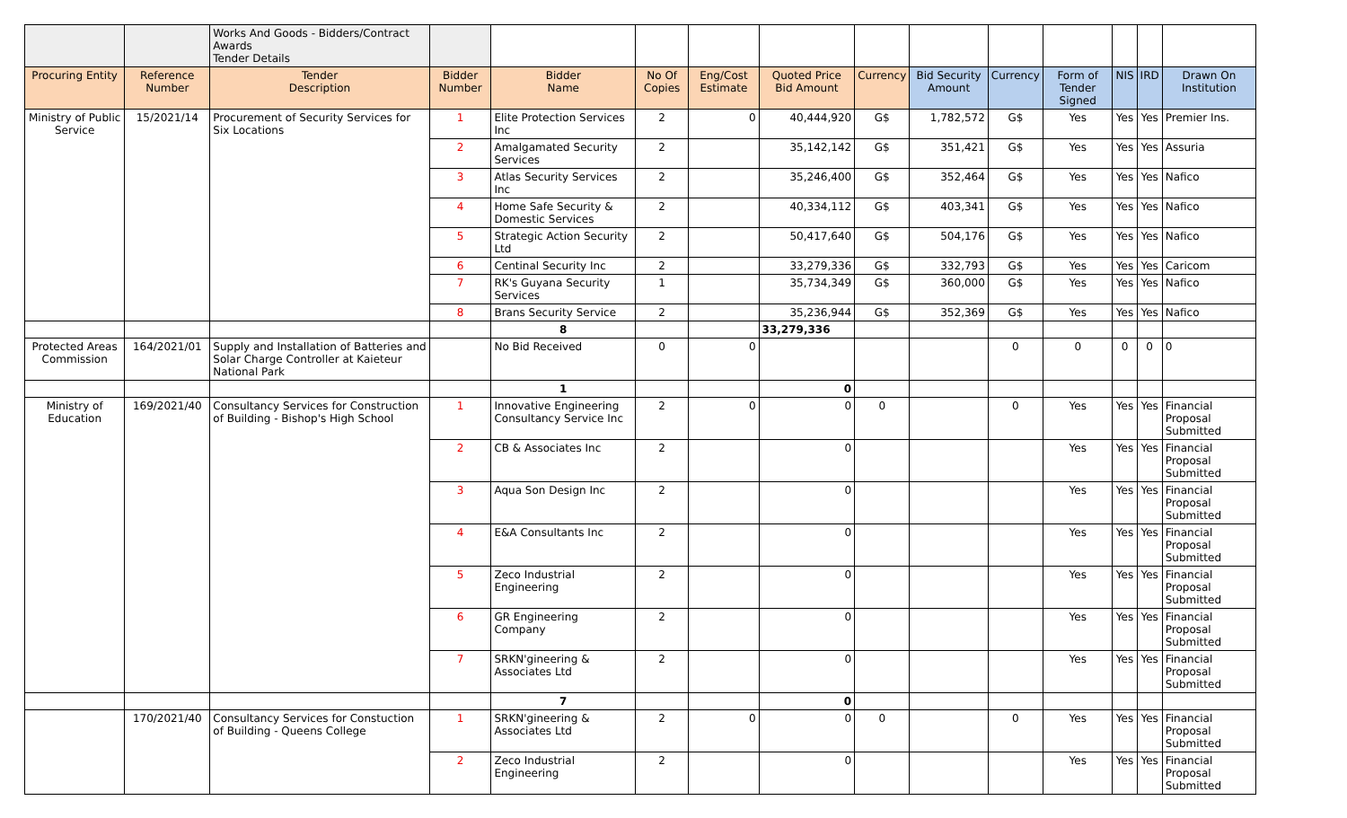| | | Works And Goods - Bidders/Contract Awards Tender Details | | | | | | | | | | | | |
| Procuring Entity | Reference Number | Tender Description | Bidder Number | Bidder Name | No Of Copies | Eng/Cost Estimate | Quoted Price Bid Amount | Currency | Bid Security Amount | Currency | Form of Tender Signed | NIS | IRD | Drawn On Institution |
| Ministry of Public Service | 15/2021/14 | Procurement of Security Services for Six Locations | 1 | Elite Protection Services Inc | 2 | 0 | 40,444,920 | G$ | 1,782,572 | G$ | Yes | Yes | Yes | Premier Ins. |
| | | | 2 | Amalgamated Security Services | 2 | | 35,142,142 | G$ | 351,421 | G$ | Yes | Yes | Yes | Assuria |
| | | | 3 | Atlas Security Services Inc | 2 | | 35,246,400 | G$ | 352,464 | G$ | Yes | Yes | Yes | Nafico |
| | | | 4 | Home Safe Security & Domestic Services | 2 | | 40,334,112 | G$ | 403,341 | G$ | Yes | Yes | Yes | Nafico |
| | | | 5 | Strategic Action Security Ltd | 2 | | 50,417,640 | G$ | 504,176 | G$ | Yes | Yes | Yes | Nafico |
| | | | 6 | Centinal Security Inc | 2 | | 33,279,336 | G$ | 332,793 | G$ | Yes | Yes | Yes | Caricom |
| | | | 7 | RK's Guyana Security Services | 1 | | 35,734,349 | G$ | 360,000 | G$ | Yes | Yes | Yes | Nafico |
| | | | 8 | Brans Security Service | 2 | | 35,236,944 | G$ | 352,369 | G$ | Yes | Yes | Yes | Nafico |
| | | | | 8 | | | 33,279,336 | | | | | | | |
| Protected Areas Commission | 164/2021/01 | Supply and Installation of Batteries and Solar Charge Controller at Kaieteur National Park | | No Bid Received | 0 | 0 | | | | 0 | 0 | 0 | 0 | 0 |
| | | | | 1 | | | 0 | | | | | | | |
| Ministry of Education | 169/2021/40 | Consultancy Services for Construction of Building - Bishop's High School | 1 | Innovative Engineering Consultancy Service Inc | 2 | 0 | 0 | 0 | | 0 | Yes | Yes | Yes | Financial Proposal Submitted |
| | | | 2 | CB & Associates Inc | 2 | | 0 | | | | Yes | Yes | Yes | Financial Proposal Submitted |
| | | | 3 | Aqua Son Design Inc | 2 | | 0 | | | | Yes | Yes | Yes | Financial Proposal Submitted |
| | | | 4 | E&A Consultants Inc | 2 | | 0 | | | | Yes | Yes | Yes | Financial Proposal Submitted |
| | | | 5 | Zeco Industrial Engineering | 2 | | 0 | | | | Yes | Yes | Yes | Financial Proposal Submitted |
| | | | 6 | GR Engineering Company | 2 | | 0 | | | | Yes | Yes | Yes | Financial Proposal Submitted |
| | | | 7 | SRKN'gineering & Associates Ltd | 2 | | 0 | | | | Yes | Yes | Yes | Financial Proposal Submitted |
| | | | | 7 | | | 0 | | | | | | | |
| | 170/2021/40 | Consultancy Services for Constuction of Building - Queens College | 1 | SRKN'gineering & Associates Ltd | 2 | 0 | 0 | 0 | | 0 | Yes | Yes | Yes | Financial Proposal Submitted |
| | | | 2 | Zeco Industrial Engineering | 2 | | 0 | | | | Yes | Yes | Yes | Financial Proposal Submitted |